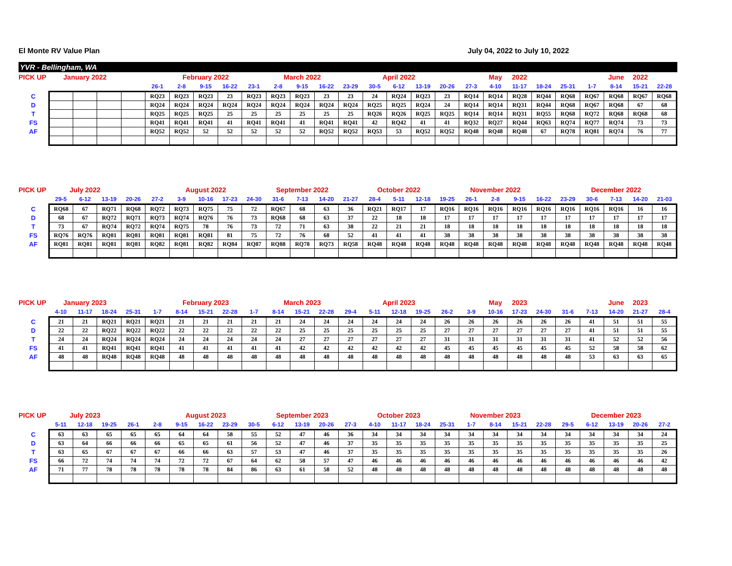El Monte RV Value Plan July 04, 2022 to July 10, 2022
YVR - Bellingham, WA
| PICK UP | January 2022 | | | | | February 2022 | | | | March 2022 | | | | April 2022 | | | | | May | 2022 | | | | June | 2022 | |
| | | | | | 26-1 | 2-8 | 9-15 | 16-22 | 23-1 | 2-8 | 9-15 | 16-22 | 23-29 | 30-5 | 6-12 | 13-19 | 20-26 | 27-3 | 4-10 | 11-17 | 18-24 | 25-31 | 1-7 | 8-14 | 15-21 | 22-28 |
| C | | | | | RQ23 | RQ23 | RQ23 | 23 | RQ23 | RQ23 | RQ23 | 23 | 23 | 24 | RQ24 | RQ23 | 23 | RQ14 | RQ14 | RQ28 | RQ44 | RQ68 | RQ67 | RQ68 | RQ67 | RQ68 |
| D | | | | | RQ24 | RQ24 | RQ24 | RQ24 | RQ24 | RQ24 | RQ24 | RQ24 | RQ24 | RQ25 | RQ25 | RQ24 | 24 | RQ14 | RQ14 | RQ31 | RQ44 | RQ68 | RQ67 | RQ68 | 67 | 68 |
| T | | | | | RQ25 | RQ25 | RQ25 | 25 | 25 | 25 | 25 | 25 | 25 | RQ26 | RQ26 | RQ25 | RQ25 | RQ14 | RQ14 | RQ31 | RQ55 | RQ68 | RQ72 | RQ68 | RQ68 | 68 |
| FS | | | | | RQ41 | RQ41 | RQ41 | 41 | RQ41 | RQ41 | 41 | RQ41 | RQ41 | 42 | RQ42 | 41 | 41 | RQ32 | RQ27 | RQ44 | RQ63 | RQ74 | RQ77 | RQ74 | 73 | 73 |
| AF | | | | | RQ52 | RQ52 | 52 | 52 | 52 | 52 | 52 | RQ52 | RQ52 | RQ53 | 53 | RQ52 | RQ52 | RQ48 | RQ48 | RQ48 | 67 | RQ78 | RQ81 | RQ74 | 76 | 77 |
| PICK UP | July 2022 | | | | | August 2022 | | | | September 2022 | | | | October 2022 | | | | November 2022 | | | | | December 2022 | | | |
| | 29-5 | 6-12 | 13-19 | 20-26 | 27-2 | 3-9 | 10-16 | 17-23 | 24-30 | 31-6 | 7-13 | 14-20 | 21-27 | 28-4 | 5-11 | 12-18 | 19-25 | 26-1 | 2-8 | 9-15 | 16-22 | 23-29 | 30-6 | 7-13 | 14-20 | 21-03 |
| C | RQ68 | 67 | RQ71 | RQ68 | RQ72 | RQ73 | RQ75 | 75 | 72 | RQ67 | 68 | 63 | 36 | RQ21 | RQ17 | 17 | RQ16 | RQ16 | RQ16 | RQ16 | RQ16 | RQ16 | RQ16 | RQ16 | 16 | 16 |
| D | 68 | 67 | RQ72 | RQ71 | RQ73 | RQ74 | RQ76 | 76 | 73 | RQ68 | 68 | 63 | 37 | 22 | 18 | 18 | 17 | 17 | 17 | 17 | 17 | 17 | 17 | 17 | 17 | 17 |
| T | 73 | 67 | RQ74 | RQ72 | RQ74 | RQ75 | 78 | 76 | 73 | 72 | 71 | 63 | 38 | 22 | 21 | 21 | 18 | 18 | 18 | 18 | 18 | 18 | 18 | 18 | 18 | 18 |
| FS | RQ76 | RQ76 | RQ81 | RQ81 | RQ81 | RQ81 | RQ81 | 81 | 75 | 72 | 76 | 68 | 52 | 41 | 41 | 41 | 38 | 38 | 38 | 38 | 38 | 38 | 38 | 38 | 38 | 38 |
| AF | RQ81 | RQ81 | RQ81 | RQ81 | RQ82 | RQ81 | RQ82 | RQ84 | RQ87 | RQ88 | RQ78 | RQ73 | RQ58 | RQ48 | RQ48 | RQ48 | RQ48 | RQ48 | RQ48 | RQ48 | RQ48 | RQ48 | RQ48 | RQ48 | RQ48 | RQ48 |
| PICK UP | January 2023 | | | | | February 2023 | | | | March 2023 | | | | April 2023 | | | | | May | 2023 | | | | June | 2023 | |
| | 4-10 | 11-17 | 18-24 | 25-31 | 1-7 | 8-14 | 15-21 | 22-28 | 1-7 | 8-14 | 15-21 | 22-28 | 29-4 | 5-11 | 12-18 | 19-25 | 26-2 | 3-9 | 10-16 | 17-23 | 24-30 | 31-6 | 7-13 | 14-20 | 21-27 | 28-4 |
| C | 21 | 21 | RQ21 | RQ21 | RQ21 | 21 | 21 | 21 | 21 | 21 | 24 | 24 | 24 | 24 | 24 | 24 | 26 | 26 | 26 | 26 | 26 | 26 | 41 | 51 | 51 | 55 |
| D | 22 | 22 | RQ22 | RQ22 | RQ22 | 22 | 22 | 22 | 22 | 22 | 25 | 25 | 25 | 25 | 25 | 25 | 27 | 27 | 27 | 27 | 27 | 27 | 41 | 51 | 51 | 55 |
| T | 24 | 24 | RQ24 | RQ24 | RQ24 | 24 | 24 | 24 | 24 | 24 | 27 | 27 | 27 | 27 | 27 | 27 | 31 | 31 | 31 | 31 | 31 | 31 | 41 | 52 | 52 | 56 |
| FS | 41 | 41 | RQ41 | RQ41 | RQ41 | 41 | 41 | 41 | 41 | 41 | 42 | 42 | 42 | 42 | 42 | 42 | 45 | 45 | 45 | 45 | 45 | 45 | 52 | 58 | 58 | 62 |
| AF | 48 | 48 | RQ48 | RQ48 | RQ48 | 48 | 48 | 48 | 48 | 48 | 48 | 48 | 48 | 48 | 48 | 48 | 48 | 48 | 48 | 48 | 48 | 48 | 53 | 63 | 63 | 65 |
| PICK UP | July 2023 | | | | | August 2023 | | | | September 2023 | | | | October 2023 | | | | November 2023 | | | | | December 2023 | | | |
| | 5-11 | 12-18 | 19-25 | 26-1 | 2-8 | 9-15 | 16-22 | 23-29 | 30-5 | 6-12 | 13-19 | 20-26 | 27-3 | 4-10 | 11-17 | 18-24 | 25-31 | 1-7 | 8-14 | 15-21 | 22-28 | 29-5 | 6-12 | 13-19 | 20-26 | 27-2 |
| C | 63 | 63 | 65 | 65 | 65 | 64 | 64 | 58 | 55 | 52 | 47 | 46 | 36 | 34 | 34 | 34 | 34 | 34 | 34 | 34 | 34 | 34 | 34 | 34 | 34 | 24 |
| D | 63 | 64 | 66 | 66 | 66 | 65 | 65 | 61 | 56 | 52 | 47 | 46 | 37 | 35 | 35 | 35 | 35 | 35 | 35 | 35 | 35 | 35 | 35 | 35 | 35 | 25 |
| T | 63 | 65 | 67 | 67 | 67 | 66 | 66 | 63 | 57 | 53 | 47 | 46 | 37 | 35 | 35 | 35 | 35 | 35 | 35 | 35 | 35 | 35 | 35 | 35 | 35 | 26 |
| FS | 66 | 72 | 74 | 74 | 74 | 72 | 72 | 67 | 64 | 62 | 58 | 57 | 47 | 46 | 46 | 46 | 46 | 46 | 46 | 46 | 46 | 46 | 46 | 46 | 46 | 42 |
| AF | 71 | 77 | 78 | 78 | 78 | 78 | 78 | 84 | 86 | 63 | 61 | 58 | 52 | 48 | 48 | 48 | 48 | 48 | 48 | 48 | 48 | 48 | 48 | 48 | 48 | 48 |